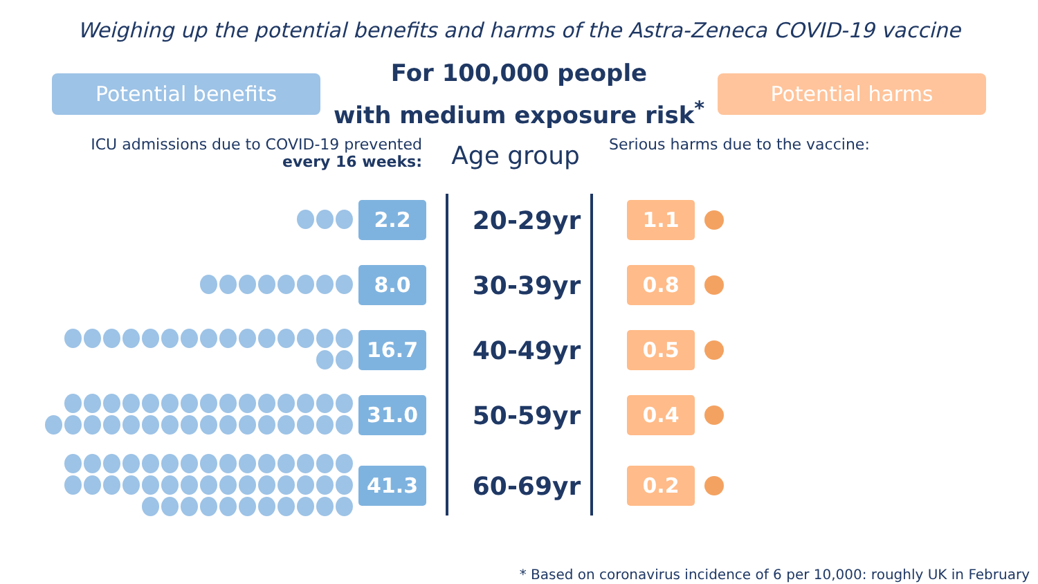Weighing up the potential benefits and harms of the Astra-Zeneca COVID-19 vaccine
Potential benefits
For 100,000 people
with medium exposure risk<sup>*</sup>
Potential harms
ICU admissions due to COVID-19 prevented
every 16 weeks:
Age group
Serious harms due to the vaccine:
2.2
20-29yr
1.1
8.0
30-39yr
0.8
16.7
40-49yr
0.5
31.0
50-59yr
0.4
41.3
60-69yr
0.2
* Based on coronavirus incidence of 6 per 10,000: roughly UK in February